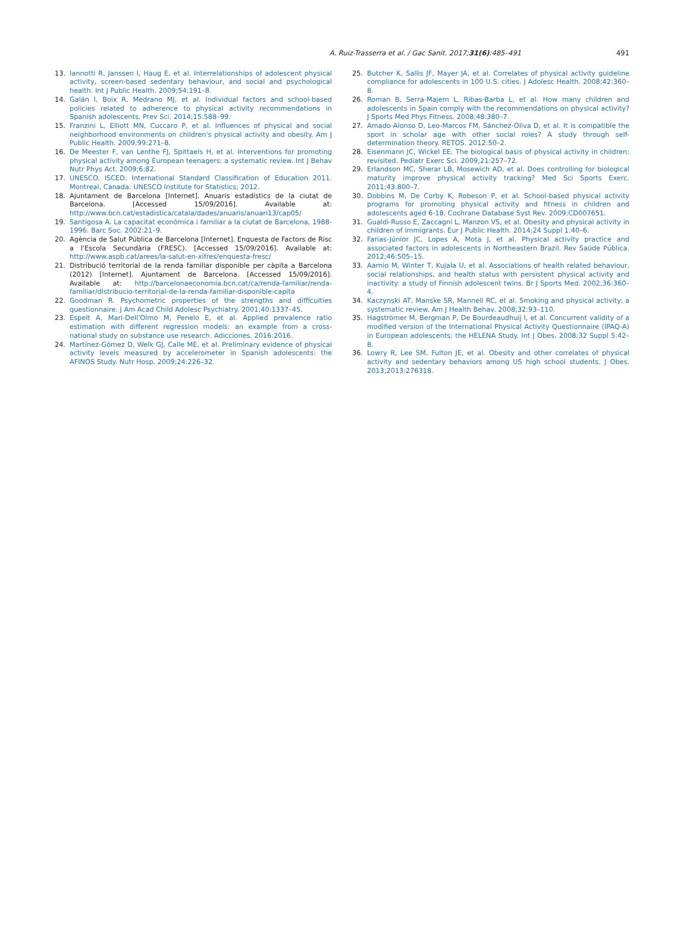A. Ruiz-Trasserra et al. / Gac Sanit. 2017;31(6):485–491 491
13. Iannotti R, Janssen I, Haug E, et al. Interrelationships of adolescent physical activity, screen-based sedentary behaviour, and social and psychological health. Int J Public Health. 2009;54:191–8.
14. Galán I, Boix R, Medrano MJ, et al. Individual factors and school-based policies related to adherence to physical activity recommendations in Spanish adolescents. Prev Sci. 2014;15:588–99.
15. Franzini L, Elliott MN, Cuccaro P, et al. Influences of physical and social neighborhood environments on children's physical activity and obesity. Am J Public Health. 2009;99:271–8.
16. De Meester F, van Lenthe FJ, Spittaels H, et al. Interventions for promoting physical activity among European teenagers: a systematic review. Int J Behav Nutr Phys Act. 2009;6:82.
17. UNESCO. ISCED. International Standard Classification of Education 2011. Montreal, Canada: UNESCO Institute for Statistics; 2012.
18. Ajuntament de Barcelona [Internet]. Anuaris estadístics de la ciutat de Barcelona. [Accessed 15/09/2016]. Available at: http://www.bcn.cat/estadistica/catala/dades/anuaris/anuari13/cap05/
19. Santigosa A. La capacitat econòmica i familiar a la ciutat de Barcelona, 1988-1996. Barc Soc. 2002:21–9.
20. Agència de Salut Pública de Barcelona [Internet]. Enquesta de Factors de Risc a l'Escola Secundària (FRESC). [Accessed 15/09/2016]. Available at: http://www.aspb.cat/arees/la-salut-en-xifres/enquesta-fresc/
21. Distribució territorial de la renda familiar disponible per càpita a Barcelona (2012) [Internet]. Ajuntament de Barcelona. [Accessed 15/09/2016]. Available at: http://barcelonaeconomia.bcn.cat/ca/renda-familiar/renda-familiar/distribucio-territorial-de-la-renda-familiar-disponible-capita
22. Goodman R. Psychometric properties of the strengths and difficulties questionnaire. J Am Acad Child Adolesc Psychiatry. 2001;40:1337–45.
23. Espelt A, Mari-Dell'Olmo M, Penelo E, et al. Applied prevalence ratio estimation with different regression models: an example from a cross-national study on substance use research. Adicciones. 2016:2016.
24. Martínez-Gómez D, Welk GJ, Calle ME, et al. Preliminary evidence of physical activity levels measured by accelerometer in Spanish adolescents: the AFINOS Study. Nutr Hosp. 2009;24:226–32.
25. Butcher K, Sallis JF, Mayer JA, et al. Correlates of physical activity guideline compliance for adolescents in 100 U.S. cities. J Adolesc Health. 2008;42:360–8.
26. Roman B, Serra-Majem L, Ribas-Barba L, et al. How many children and adolescents in Spain comply with the recommendations on physical activity? J Sports Med Phys Fitness. 2008;48:380–7.
27. Amado-Alonso D, Leo-Marcos FM, Sánchez-Oliva D, et al. It is compatible the sport in scholar age with other social roles? A study through self-determination theory. RETOS. 2012:50–2.
28. Eisenmann JC, Wickel EE. The biological basis of physical activity in children: revisited. Pediatr Exerc Sci. 2009;21:257–72.
29. Erlandson MC, Sherar LB, Mosewich AD, et al. Does controlling for biological maturity improve physical activity tracking? Med Sci Sports Exerc. 2011;43:800–7.
30. Dobbins M, De Corby K, Robeson P, et al. School-based physical activity programs for promoting physical activity and fitness in children and adolescents aged 6-18. Cochrane Database Syst Rev. 2009:CD007651.
31. Gualdi-Russo E, Zaccagni L, Manzon VS, et al. Obesity and physical activity in children of immigrants. Eur J Public Health. 2014;24 Suppl 1:40–6.
32. Farias-Júnior JC, Lopes A, Mota J, et al. Physical activity practice and associated factors in adolescents in Northeastern Brazil. Rev Saúde Pública. 2012;46:505–15.
33. Aarnio M, Winter T, Kujala U, et al. Associations of health related behaviour, social relationships, and health status with persistent physical activity and inactivity: a study of Finnish adolescent twins. Br J Sports Med. 2002;36:360–4.
34. Kaczynski AT, Manske SR, Mannell RC, et al. Smoking and physical activity: a systematic review. Am J Health Behav. 2008;32:93–110.
35. Hagströmer M, Bergman P, De Bourdeaudhuij I, et al. Concurrent validity of a modified version of the International Physical Activity Questionnaire (IPAQ-A) in European adolescents: the HELENA Study. Int J Obes. 2008;32 Suppl 5:42–8.
36. Lowry R, Lee SM, Fulton JE, et al. Obesity and other correlates of physical activity and sedentary behaviors among US high school students. J Obes. 2013;2013:276318.